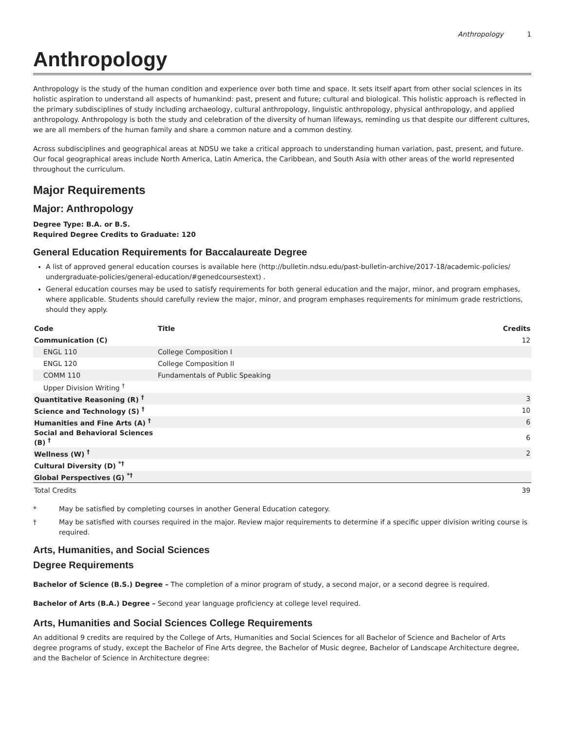Anthropology 1
Anthropology
Anthropology is the study of the human condition and experience over both time and space. It sets itself apart from other social sciences in its holistic aspiration to understand all aspects of humankind: past, present and future; cultural and biological. This holistic approach is reflected in the primary subdisciplines of study including archaeology, cultural anthropology, linguistic anthropology, physical anthropology, and applied anthropology. Anthropology is both the study and celebration of the diversity of human lifeways, reminding us that despite our different cultures, we are all members of the human family and share a common nature and a common destiny.
Across subdisciplines and geographical areas at NDSU we take a critical approach to understanding human variation, past, present, and future. Our focal geographical areas include North America, Latin America, the Caribbean, and South Asia with other areas of the world represented throughout the curriculum.
Major Requirements
Major: Anthropology
Degree Type: B.A. or B.S.
Required Degree Credits to Graduate: 120
General Education Requirements for Baccalaureate Degree
A list of approved general education courses is available here (http://bulletin.ndsu.edu/past-bulletin-archive/2017-18/academic-policies/ undergraduate-policies/general-education/#genedcoursestext) .
General education courses may be used to satisfy requirements for both general education and the major, minor, and program emphases, where applicable. Students should carefully review the major, minor, and program emphases requirements for minimum grade restrictions, should they apply.
| Code | Title | Credits |
| --- | --- | --- |
| Communication (C) | | 12 |
| ENGL 110 | College Composition I | |
| ENGL 120 | College Composition II | |
| COMM 110 | Fundamentals of Public Speaking | |
| Upper Division Writing <sup>†</sup> | | |
| Quantitative Reasoning (R) <sup>†</sup> | | 3 |
| Science and Technology (S) <sup>†</sup> | | 10 |
| Humanities and Fine Arts (A) <sup>†</sup> | | 6 |
| Social and Behavioral Sciences (B) <sup>†</sup> | | 6 |
| Wellness (W) <sup>†</sup> | | 2 |
| Cultural Diversity (D) <sup>*†</sup> | | |
| Global Perspectives (G) <sup>*†</sup> | | |
| Total Credits | | 39 |
* May be satisfied by completing courses in another General Education category.
† May be satisfied with courses required in the major. Review major requirements to determine if a specific upper division writing course is required.
Arts, Humanities, and Social Sciences
Degree Requirements
Bachelor of Science (B.S.) Degree – The completion of a minor program of study, a second major, or a second degree is required.
Bachelor of Arts (B.A.) Degree – Second year language proficiency at college level required.
Arts, Humanities and Social Sciences College Requirements
An additional 9 credits are required by the College of Arts, Humanities and Social Sciences for all Bachelor of Science and Bachelor of Arts degree programs of study, except the Bachelor of Fine Arts degree, the Bachelor of Music degree, Bachelor of Landscape Architecture degree, and the Bachelor of Science in Architecture degree: